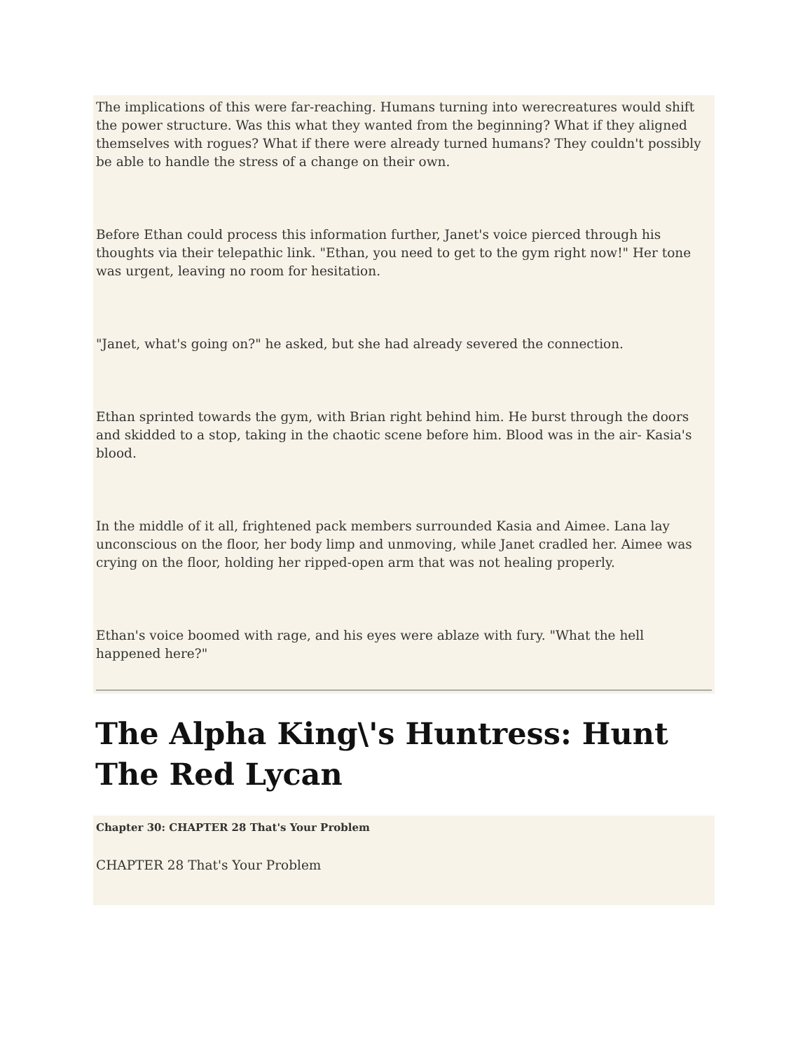The implications of this were far-reaching. Humans turning into werecreatures would shift the power structure. Was this what they wanted from the beginning? What if they aligned themselves with rogues? What if there were already turned humans? They couldn't possibly be able to handle the stress of a change on their own.
Before Ethan could process this information further, Janet's voice pierced through his thoughts via their telepathic link. "Ethan, you need to get to the gym right now!" Her tone was urgent, leaving no room for hesitation.
"Janet, what's going on?" he asked, but she had already severed the connection.
Ethan sprinted towards the gym, with Brian right behind him. He burst through the doors and skidded to a stop, taking in the chaotic scene before him. Blood was in the air- Kasia's blood.
In the middle of it all, frightened pack members surrounded Kasia and Aimee. Lana lay unconscious on the floor, her body limp and unmoving, while Janet cradled her. Aimee was crying on the floor, holding her ripped-open arm that was not healing properly.
Ethan's voice boomed with rage, and his eyes were ablaze with fury. "What the hell happened here?"
The Alpha King\'s Huntress: Hunt The Red Lycan
Chapter 30: CHAPTER 28 That's Your Problem
CHAPTER 28 That's Your Problem